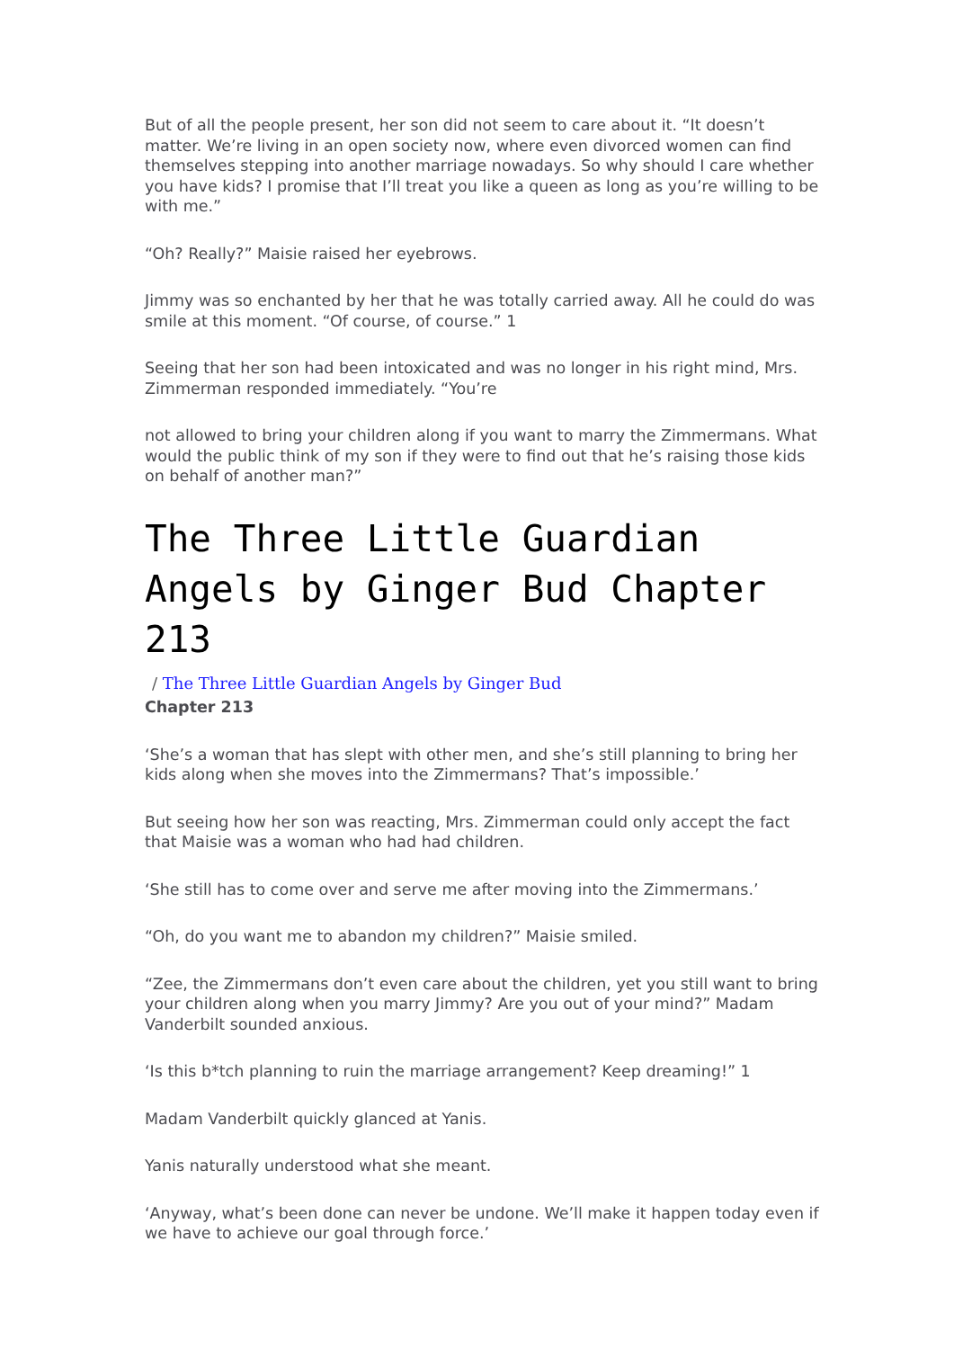But of all the people present, her son did not seem to care about it. “It doesn’t matter. We’re living in an open society now, where even divorced women can find themselves stepping into another marriage nowadays. So why should I care whether you have kids? I promise that I’ll treat you like a queen as long as you’re willing to be with me.”
“Oh? Really?” Maisie raised her eyebrows.
Jimmy was so enchanted by her that he was totally carried away. All he could do was smile at this moment. “Of course, of course.” 1
Seeing that her son had been intoxicated and was no longer in his right mind, Mrs. Zimmerman responded immediately. “You’re
not allowed to bring your children along if you want to marry the Zimmermans. What would the public think of my son if they were to find out that he’s raising those kids on behalf of another man?”
The Three Little Guardian Angels by Ginger Bud Chapter 213
/ The Three Little Guardian Angels by Ginger Bud
Chapter 213
‘She’s a woman that has slept with other men, and she’s still planning to bring her kids along when she moves into the Zimmermans? That’s impossible.’
But seeing how her son was reacting, Mrs. Zimmerman could only accept the fact that Maisie was a woman who had had children.
‘She still has to come over and serve me after moving into the Zimmermans.’
“Oh, do you want me to abandon my children?” Maisie smiled.
“Zee, the Zimmermans don’t even care about the children, yet you still want to bring your children along when you marry Jimmy? Are you out of your mind?” Madam Vanderbilt sounded anxious.
‘Is this b*tch planning to ruin the marriage arrangement? Keep dreaming!” 1
Madam Vanderbilt quickly glanced at Yanis.
Yanis naturally understood what she meant.
‘Anyway, what’s been done can never be undone. We’ll make it happen today even if we have to achieve our goal through force.’